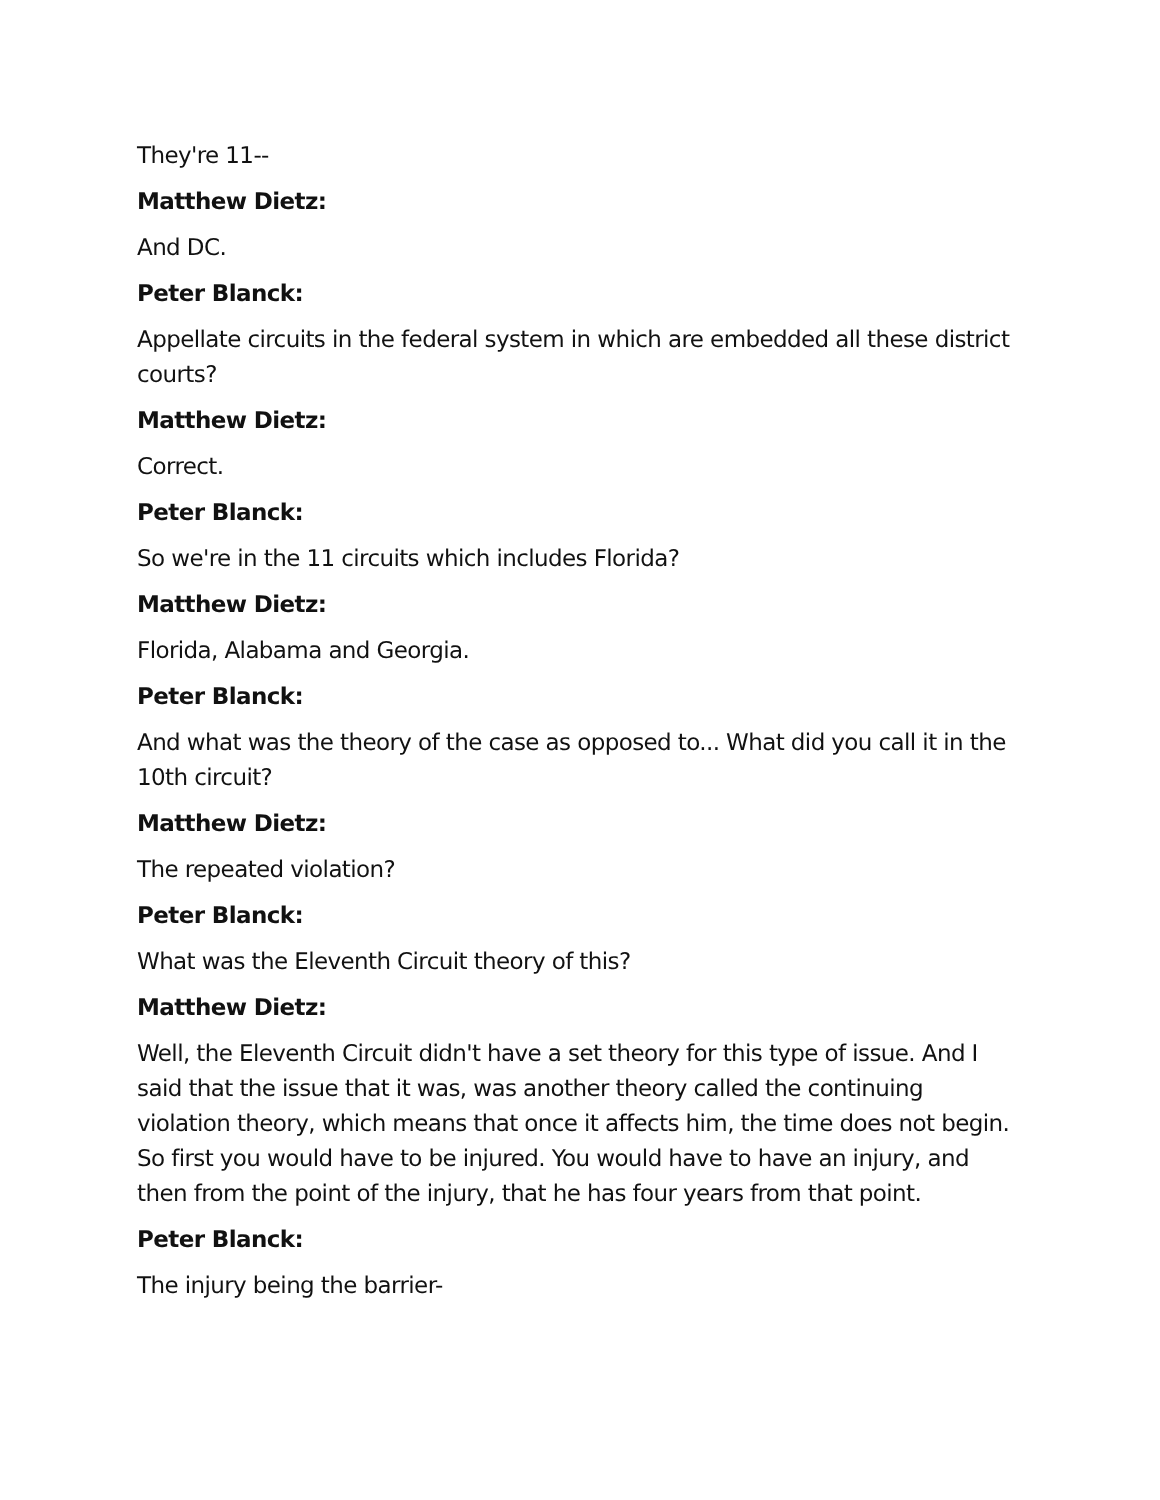They're 11--
Matthew Dietz:
And DC.
Peter Blanck:
Appellate circuits in the federal system in which are embedded all these district courts?
Matthew Dietz:
Correct.
Peter Blanck:
So we're in the 11 circuits which includes Florida?
Matthew Dietz:
Florida, Alabama and Georgia.
Peter Blanck:
And what was the theory of the case as opposed to... What did you call it in the 10th circuit?
Matthew Dietz:
The repeated violation?
Peter Blanck:
What was the Eleventh Circuit theory of this?
Matthew Dietz:
Well, the Eleventh Circuit didn't have a set theory for this type of issue. And I said that the issue that it was, was another theory called the continuing violation theory, which means that once it affects him, the time does not begin. So first you would have to be injured. You would have to have an injury, and then from the point of the injury, that he has four years from that point.
Peter Blanck:
The injury being the barrier-